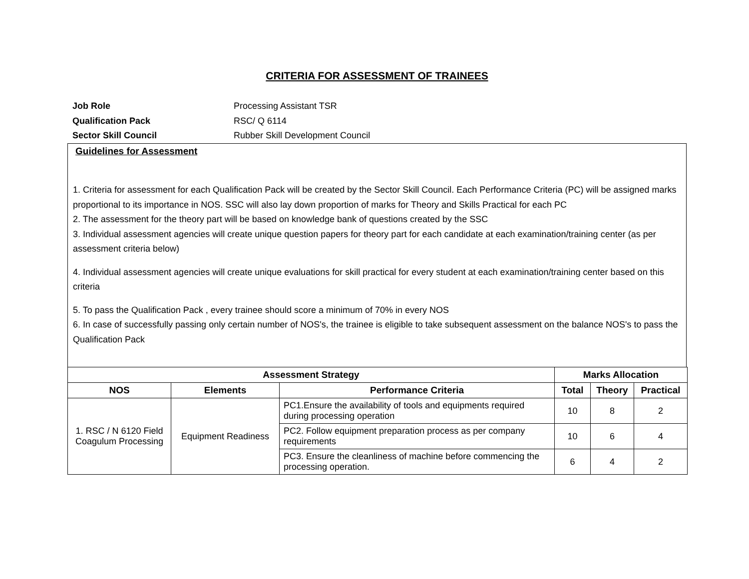CRITERIA FOR ASSESSMENT OF TRAINEES
Job Role Processing Assistant TSR
Qualification Pack RSC/ Q 6114
Sector Skill Council Rubber Skill Development Council
Guidelines for Assessment
1. Criteria for assessment for each Qualification Pack will be created by the Sector Skill Council. Each Performance Criteria (PC) will be assigned marks proportional to its importance in NOS. SSC will also lay down proportion of marks for Theory and Skills Practical for each PC
2. The assessment for the theory part will be based on knowledge bank of questions created by the SSC
3. Individual assessment agencies will create unique question papers for theory part for each candidate at each examination/training center (as per assessment criteria below)
4. Individual assessment agencies will create unique evaluations for skill practical for every student at each examination/training center based on this criteria
5. To pass the Qualification Pack , every trainee should score a minimum of 70% in every NOS
6. In case of successfully passing only certain number of NOS's, the trainee is eligible to take subsequent assessment on the balance NOS's to pass the Qualification Pack
| Assessment Strategy | | | Marks Allocation | | |
| --- | --- | --- | --- | --- | --- |
| NOS | Elements | Performance Criteria | Total | Theory | Practical |
| 1. RSC / N 6120 Field Coagulum Processing | Equipment Readiness | PC1.Ensure the availability of tools and equipments required during processing operation | 10 | 8 | 2 |
| | | PC2. Follow equipment preparation process as per company requirements | 10 | 6 | 4 |
| | | PC3. Ensure the cleanliness of machine before commencing the processing operation. | 6 | 4 | 2 |